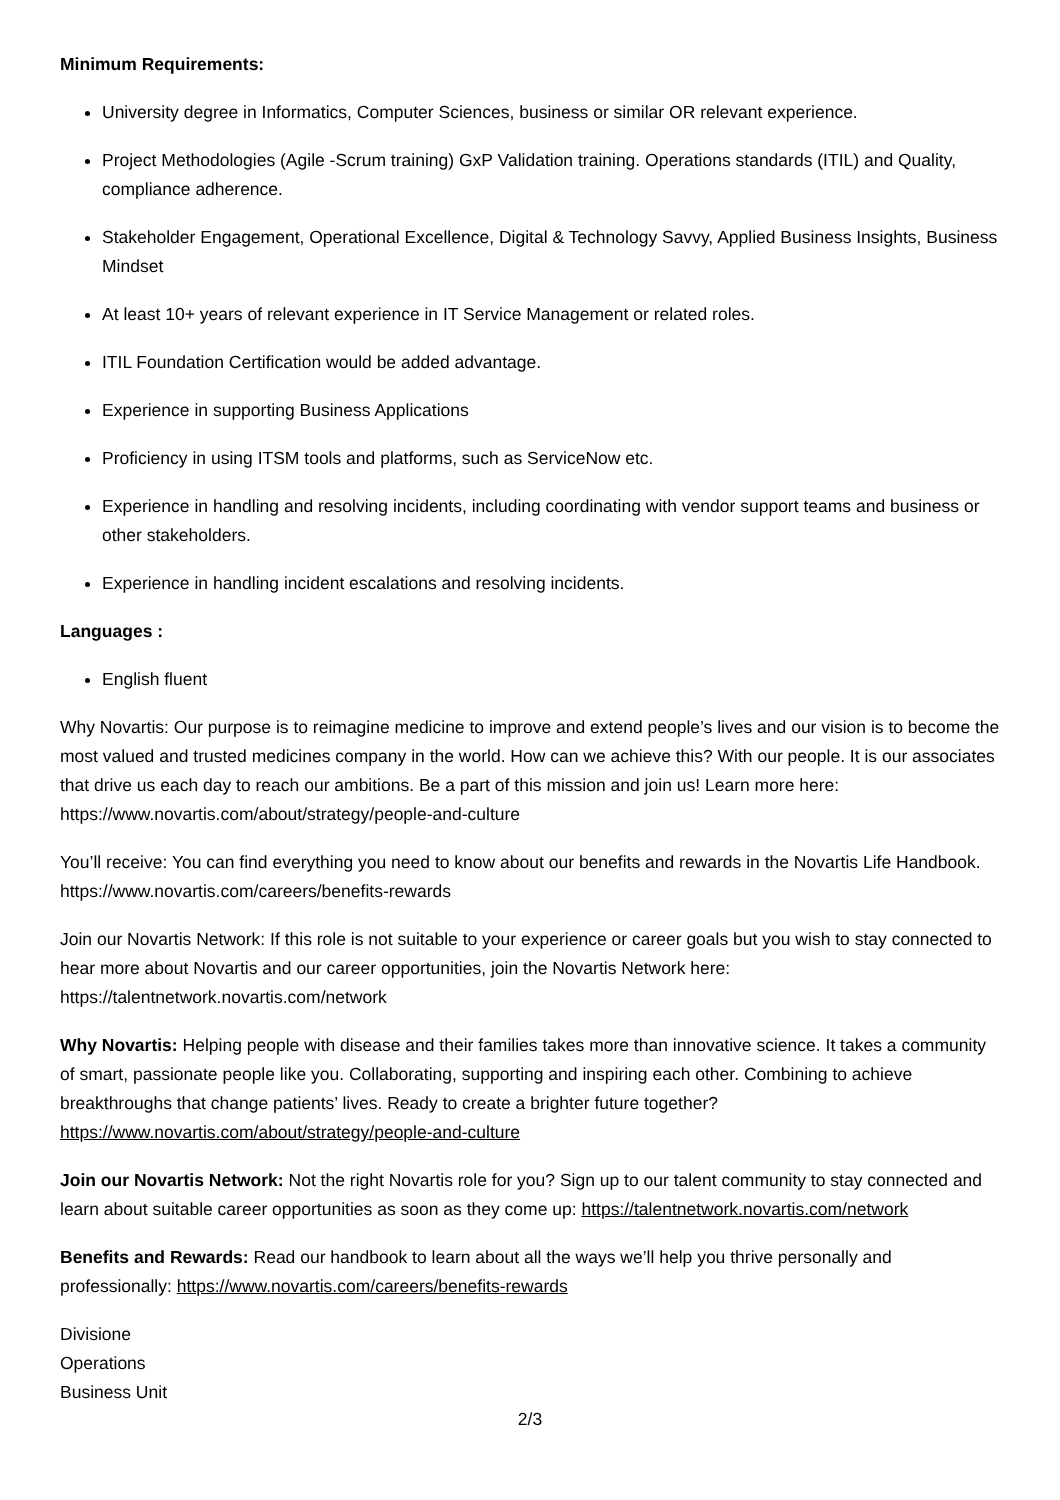Minimum Requirements:
University degree in Informatics, Computer Sciences, business or similar OR relevant experience.
Project Methodologies (Agile -Scrum training) GxP Validation training. Operations standards (ITIL) and Quality, compliance adherence.
Stakeholder Engagement, Operational Excellence, Digital & Technology Savvy, Applied Business Insights, Business Mindset
At least 10+ years of relevant experience in IT Service Management or related roles.
ITIL Foundation Certification would be added advantage.
Experience in supporting Business Applications
Proficiency in using ITSM tools and platforms, such as ServiceNow etc.
Experience in handling and resolving incidents, including coordinating with vendor support teams and business or other stakeholders.
Experience in handling incident escalations and resolving incidents.
Languages :
English fluent
Why Novartis: Our purpose is to reimagine medicine to improve and extend people’s lives and our vision is to become the most valued and trusted medicines company in the world. How can we achieve this? With our people. It is our associates that drive us each day to reach our ambitions. Be a part of this mission and join us! Learn more here: https://www.novartis.com/about/strategy/people-and-culture
You’ll receive: You can find everything you need to know about our benefits and rewards in the Novartis Life Handbook. https://www.novartis.com/careers/benefits-rewards
Join our Novartis Network: If this role is not suitable to your experience or career goals but you wish to stay connected to hear more about Novartis and our career opportunities, join the Novartis Network here: https://talentnetwork.novartis.com/network
Why Novartis: Helping people with disease and their families takes more than innovative science. It takes a community of smart, passionate people like you. Collaborating, supporting and inspiring each other. Combining to achieve breakthroughs that change patients’ lives. Ready to create a brighter future together? https://www.novartis.com/about/strategy/people-and-culture
Join our Novartis Network: Not the right Novartis role for you? Sign up to our talent community to stay connected and learn about suitable career opportunities as soon as they come up: https://talentnetwork.novartis.com/network
Benefits and Rewards: Read our handbook to learn about all the ways we’ll help you thrive personally and professionally: https://www.novartis.com/careers/benefits-rewards
Divisione
Operations
Business Unit
2/3